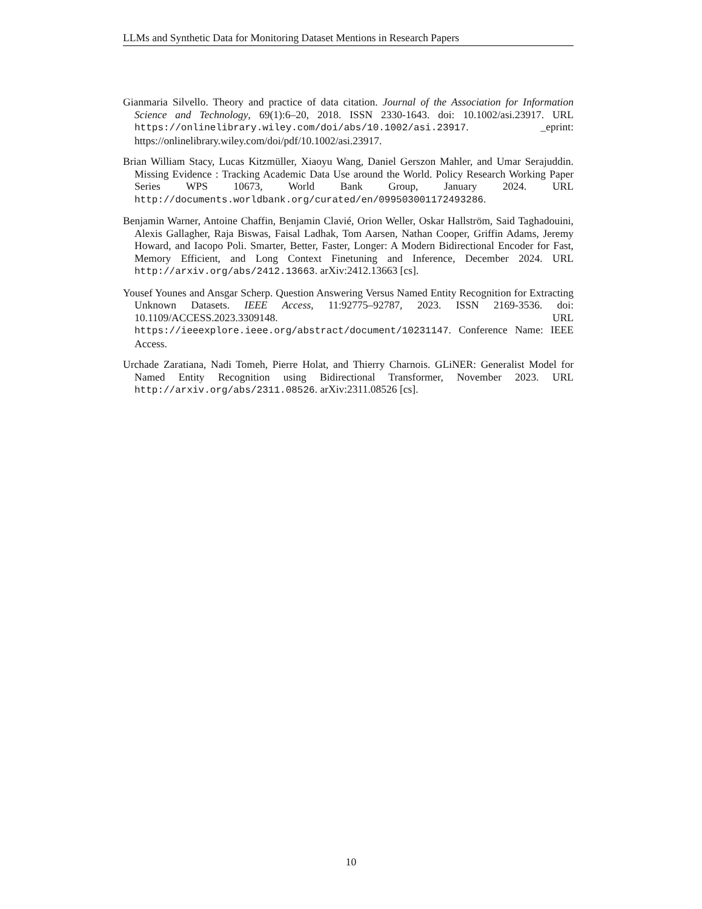LLMs and Synthetic Data for Monitoring Dataset Mentions in Research Papers
Gianmaria Silvello. Theory and practice of data citation. Journal of the Association for Information Science and Technology, 69(1):6–20, 2018. ISSN 2330-1643. doi: 10.1002/asi.23917. URL https://onlinelibrary.wiley.com/doi/abs/10.1002/asi.23917. _eprint: https://onlinelibrary.wiley.com/doi/pdf/10.1002/asi.23917.
Brian William Stacy, Lucas Kitzmüller, Xiaoyu Wang, Daniel Gerszon Mahler, and Umar Serajuddin. Missing Evidence : Tracking Academic Data Use around the World. Policy Research Working Paper Series WPS 10673, World Bank Group, January 2024. URL http://documents.worldbank.org/curated/en/099503001172493286.
Benjamin Warner, Antoine Chaffin, Benjamin Clavié, Orion Weller, Oskar Hallström, Said Taghadouini, Alexis Gallagher, Raja Biswas, Faisal Ladhak, Tom Aarsen, Nathan Cooper, Griffin Adams, Jeremy Howard, and Iacopo Poli. Smarter, Better, Faster, Longer: A Modern Bidirectional Encoder for Fast, Memory Efficient, and Long Context Finetuning and Inference, December 2024. URL http://arxiv.org/abs/2412.13663. arXiv:2412.13663 [cs].
Yousef Younes and Ansgar Scherp. Question Answering Versus Named Entity Recognition for Extracting Unknown Datasets. IEEE Access, 11:92775–92787, 2023. ISSN 2169-3536. doi: 10.1109/ACCESS.2023.3309148. URL https://ieeexplore.ieee.org/abstract/document/10231147. Conference Name: IEEE Access.
Urchade Zaratiana, Nadi Tomeh, Pierre Holat, and Thierry Charnois. GLiNER: Generalist Model for Named Entity Recognition using Bidirectional Transformer, November 2023. URL http://arxiv.org/abs/2311.08526. arXiv:2311.08526 [cs].
10